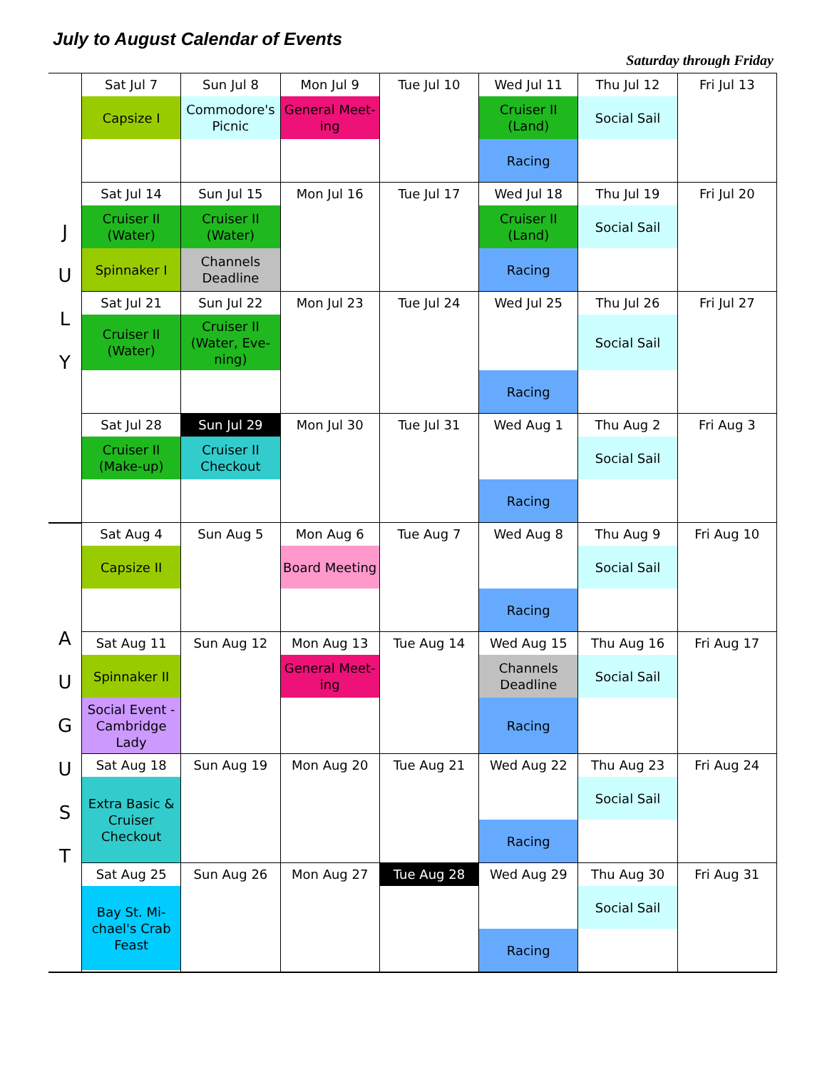July to August Calendar of Events
Saturday through Friday
| J U L Y | Sat Jul 7 Capsize I | Sun Jul 8 Commodore's Picnic | Mon Jul 9 General Meet-ing | Tue Jul 10 | Wed Jul 11 Cruiser II (Land) Racing | Thu Jul 12 Social Sail | Fri Jul 13 |
| | Sat Jul 14 Cruiser II (Water) Spinnaker I | Sun Jul 15 Cruiser II (Water) Channels Deadline | Mon Jul 16 | Tue Jul 17 | Wed Jul 18 Cruiser II (Land) Racing | Thu Jul 19 Social Sail | Fri Jul 20 |
| | Sat Jul 21 Cruiser II (Water) | Sun Jul 22 Cruiser II (Water, Eve-ning) | Mon Jul 23 | Tue Jul 24 | Wed Jul 25 Racing | Thu Jul 26 Social Sail | Fri Jul 27 |
| | Sat Jul 28 Cruiser II (Make-up) | Sun Jul 29 Cruiser II Checkout | Mon Jul 30 | Tue Jul 31 | Wed Aug 1 Racing | Thu Aug 2 Social Sail | Fri Aug 3 |
| A U G U S T | Sat Aug 4 Capsize II | Sun Aug 5 | Mon Aug 6 Board Meeting | Tue Aug 7 | Wed Aug 8 Racing | Thu Aug 9 Social Sail | Fri Aug 10 |
| | Sat Aug 11 Spinnaker II Social Event - Cambridge Lady | Sun Aug 12 | Mon Aug 13 General Meet-ing | Tue Aug 14 | Wed Aug 15 Channels Deadline Racing | Thu Aug 16 Social Sail | Fri Aug 17 |
| | Sat Aug 18 Extra Basic & Cruiser Checkout | Sun Aug 19 | Mon Aug 20 | Tue Aug 21 | Wed Aug 22 Racing | Thu Aug 23 Social Sail | Fri Aug 24 |
| | Sat Aug 25 Bay St. Mi-chael's Crab Feast | Sun Aug 26 | Mon Aug 27 | Tue Aug 28 | Wed Aug 29 Racing | Thu Aug 30 Social Sail | Fri Aug 31 |